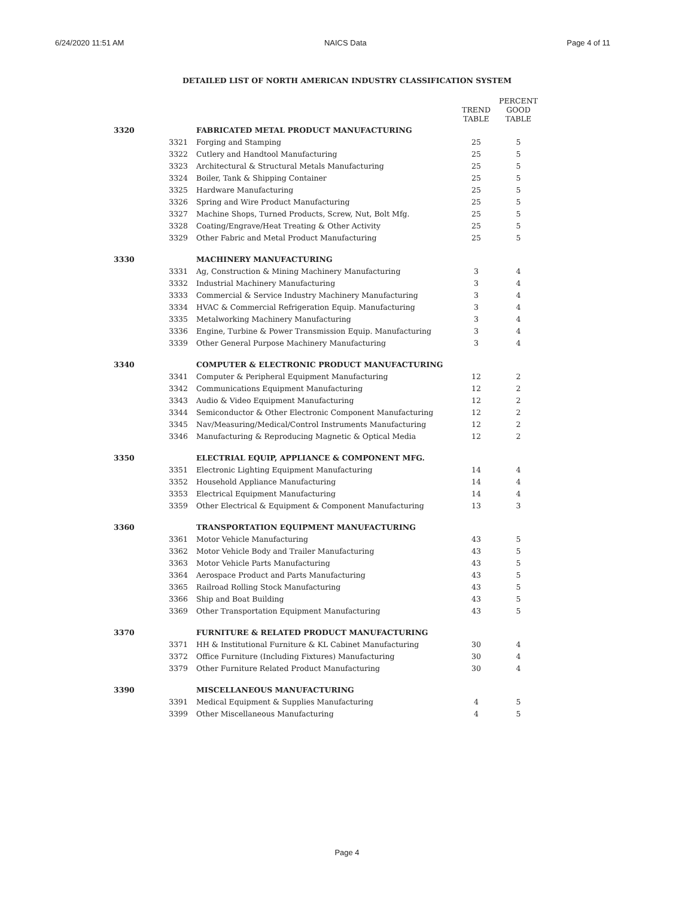6/24/2020 11:51 AM NAICS Data Page 4 of 11
DETAILED LIST OF NORTH AMERICAN INDUSTRY CLASSIFICATION SYSTEM
| | | | TREND TABLE | PERCENT GOOD TABLE |
| --- | --- | --- | --- | --- |
| 3320 | | FABRICATED METAL PRODUCT MANUFACTURING | | |
| | 3321 | Forging and Stamping | 25 | 5 |
| | 3322 | Cutlery and Handtool Manufacturing | 25 | 5 |
| | 3323 | Architectural & Structural Metals Manufacturing | 25 | 5 |
| | 3324 | Boiler, Tank & Shipping Container | 25 | 5 |
| | 3325 | Hardware Manufacturing | 25 | 5 |
| | 3326 | Spring and Wire Product Manufacturing | 25 | 5 |
| | 3327 | Machine Shops, Turned Products, Screw, Nut, Bolt Mfg. | 25 | 5 |
| | 3328 | Coating/Engrave/Heat Treating & Other Activity | 25 | 5 |
| | 3329 | Other Fabric and Metal Product Manufacturing | 25 | 5 |
| 3330 | | MACHINERY MANUFACTURING | | |
| | 3331 | Ag, Construction & Mining Machinery Manufacturing | 3 | 4 |
| | 3332 | Industrial Machinery Manufacturing | 3 | 4 |
| | 3333 | Commercial & Service Industry Machinery Manufacturing | 3 | 4 |
| | 3334 | HVAC & Commercial Refrigeration Equip. Manufacturing | 3 | 4 |
| | 3335 | Metalworking Machinery Manufacturing | 3 | 4 |
| | 3336 | Engine, Turbine & Power Transmission Equip. Manufacturing | 3 | 4 |
| | 3339 | Other General Purpose Machinery Manufacturing | 3 | 4 |
| 3340 | | COMPUTER & ELECTRONIC PRODUCT MANUFACTURING | | |
| | 3341 | Computer & Peripheral Equipment Manufacturing | 12 | 2 |
| | 3342 | Communications Equipment Manufacturing | 12 | 2 |
| | 3343 | Audio & Video Equipment Manufacturing | 12 | 2 |
| | 3344 | Semiconductor & Other Electronic Component Manufacturing | 12 | 2 |
| | 3345 | Nav/Measuring/Medical/Control Instruments Manufacturing | 12 | 2 |
| | 3346 | Manufacturing & Reproducing Magnetic & Optical Media | 12 | 2 |
| 3350 | | ELECTRIAL EQUIP, APPLIANCE & COMPONENT MFG. | | |
| | 3351 | Electronic Lighting Equipment Manufacturing | 14 | 4 |
| | 3352 | Household Appliance Manufacturing | 14 | 4 |
| | 3353 | Electrical Equipment Manufacturing | 14 | 4 |
| | 3359 | Other Electrical & Equipment & Component Manufacturing | 13 | 3 |
| 3360 | | TRANSPORTATION EQUIPMENT MANUFACTURING | | |
| | 3361 | Motor Vehicle Manufacturing | 43 | 5 |
| | 3362 | Motor Vehicle Body and Trailer Manufacturing | 43 | 5 |
| | 3363 | Motor Vehicle Parts Manufacturing | 43 | 5 |
| | 3364 | Aerospace Product and Parts Manufacturing | 43 | 5 |
| | 3365 | Railroad Rolling Stock Manufacturing | 43 | 5 |
| | 3366 | Ship and Boat Building | 43 | 5 |
| | 3369 | Other Transportation Equipment Manufacturing | 43 | 5 |
| 3370 | | FURNITURE & RELATED PRODUCT MANUFACTURING | | |
| | 3371 | HH & Institutional Furniture & KL Cabinet Manufacturing | 30 | 4 |
| | 3372 | Office Furniture (Including Fixtures) Manufacturing | 30 | 4 |
| | 3379 | Other Furniture Related Product Manufacturing | 30 | 4 |
| 3390 | | MISCELLANEOUS MANUFACTURING | | |
| | 3391 | Medical Equipment & Supplies Manufacturing | 4 | 5 |
| | 3399 | Other Miscellaneous Manufacturing | 4 | 5 |
Page 4